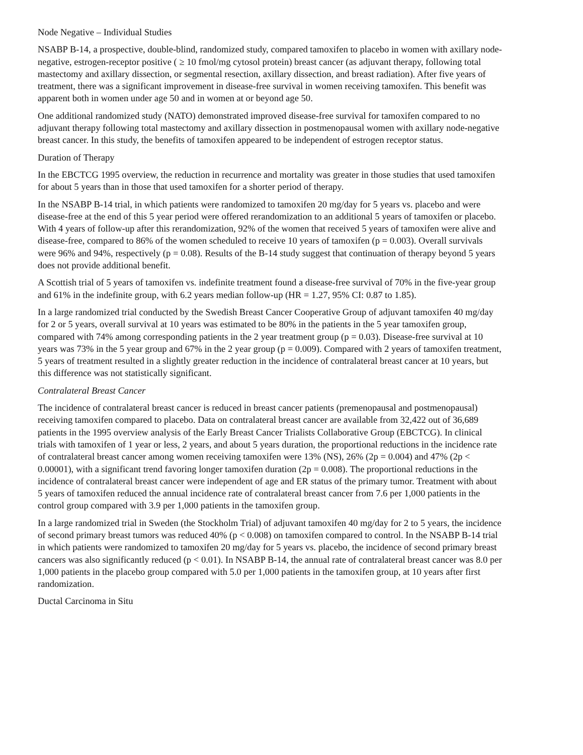Node Negative – Individual Studies
NSABP B-14, a prospective, double-blind, randomized study, compared tamoxifen to placebo in women with axillary node-negative, estrogen-receptor positive ( ≥ 10 fmol/mg cytosol protein) breast cancer (as adjuvant therapy, following total mastectomy and axillary dissection, or segmental resection, axillary dissection, and breast radiation). After five years of treatment, there was a significant improvement in disease-free survival in women receiving tamoxifen. This benefit was apparent both in women under age 50 and in women at or beyond age 50.
One additional randomized study (NATO) demonstrated improved disease-free survival for tamoxifen compared to no adjuvant therapy following total mastectomy and axillary dissection in postmenopausal women with axillary node-negative breast cancer. In this study, the benefits of tamoxifen appeared to be independent of estrogen receptor status.
Duration of Therapy
In the EBCTCG 1995 overview, the reduction in recurrence and mortality was greater in those studies that used tamoxifen for about 5 years than in those that used tamoxifen for a shorter period of therapy.
In the NSABP B-14 trial, in which patients were randomized to tamoxifen 20 mg/day for 5 years vs. placebo and were disease-free at the end of this 5 year period were offered rerandomization to an additional 5 years of tamoxifen or placebo. With 4 years of follow-up after this rerandomization, 92% of the women that received 5 years of tamoxifen were alive and disease-free, compared to 86% of the women scheduled to receive 10 years of tamoxifen (p = 0.003). Overall survivals were 96% and 94%, respectively (p = 0.08). Results of the B-14 study suggest that continuation of therapy beyond 5 years does not provide additional benefit.
A Scottish trial of 5 years of tamoxifen vs. indefinite treatment found a disease-free survival of 70% in the five-year group and 61% in the indefinite group, with 6.2 years median follow-up (HR = 1.27, 95% CI: 0.87 to 1.85).
In a large randomized trial conducted by the Swedish Breast Cancer Cooperative Group of adjuvant tamoxifen 40 mg/day for 2 or 5 years, overall survival at 10 years was estimated to be 80% in the patients in the 5 year tamoxifen group, compared with 74% among corresponding patients in the 2 year treatment group (p = 0.03). Disease-free survival at 10 years was 73% in the 5 year group and 67% in the 2 year group (p = 0.009). Compared with 2 years of tamoxifen treatment, 5 years of treatment resulted in a slightly greater reduction in the incidence of contralateral breast cancer at 10 years, but this difference was not statistically significant.
Contralateral Breast Cancer
The incidence of contralateral breast cancer is reduced in breast cancer patients (premenopausal and postmenopausal) receiving tamoxifen compared to placebo. Data on contralateral breast cancer are available from 32,422 out of 36,689 patients in the 1995 overview analysis of the Early Breast Cancer Trialists Collaborative Group (EBCTCG). In clinical trials with tamoxifen of 1 year or less, 2 years, and about 5 years duration, the proportional reductions in the incidence rate of contralateral breast cancer among women receiving tamoxifen were 13% (NS), 26% (2p = 0.004) and 47% (2p < 0.00001), with a significant trend favoring longer tamoxifen duration (2p = 0.008). The proportional reductions in the incidence of contralateral breast cancer were independent of age and ER status of the primary tumor. Treatment with about 5 years of tamoxifen reduced the annual incidence rate of contralateral breast cancer from 7.6 per 1,000 patients in the control group compared with 3.9 per 1,000 patients in the tamoxifen group.
In a large randomized trial in Sweden (the Stockholm Trial) of adjuvant tamoxifen 40 mg/day for 2 to 5 years, the incidence of second primary breast tumors was reduced 40% (p < 0.008) on tamoxifen compared to control. In the NSABP B-14 trial in which patients were randomized to tamoxifen 20 mg/day for 5 years vs. placebo, the incidence of second primary breast cancers was also significantly reduced (p < 0.01). In NSABP B-14, the annual rate of contralateral breast cancer was 8.0 per 1,000 patients in the placebo group compared with 5.0 per 1,000 patients in the tamoxifen group, at 10 years after first randomization.
Ductal Carcinoma in Situ